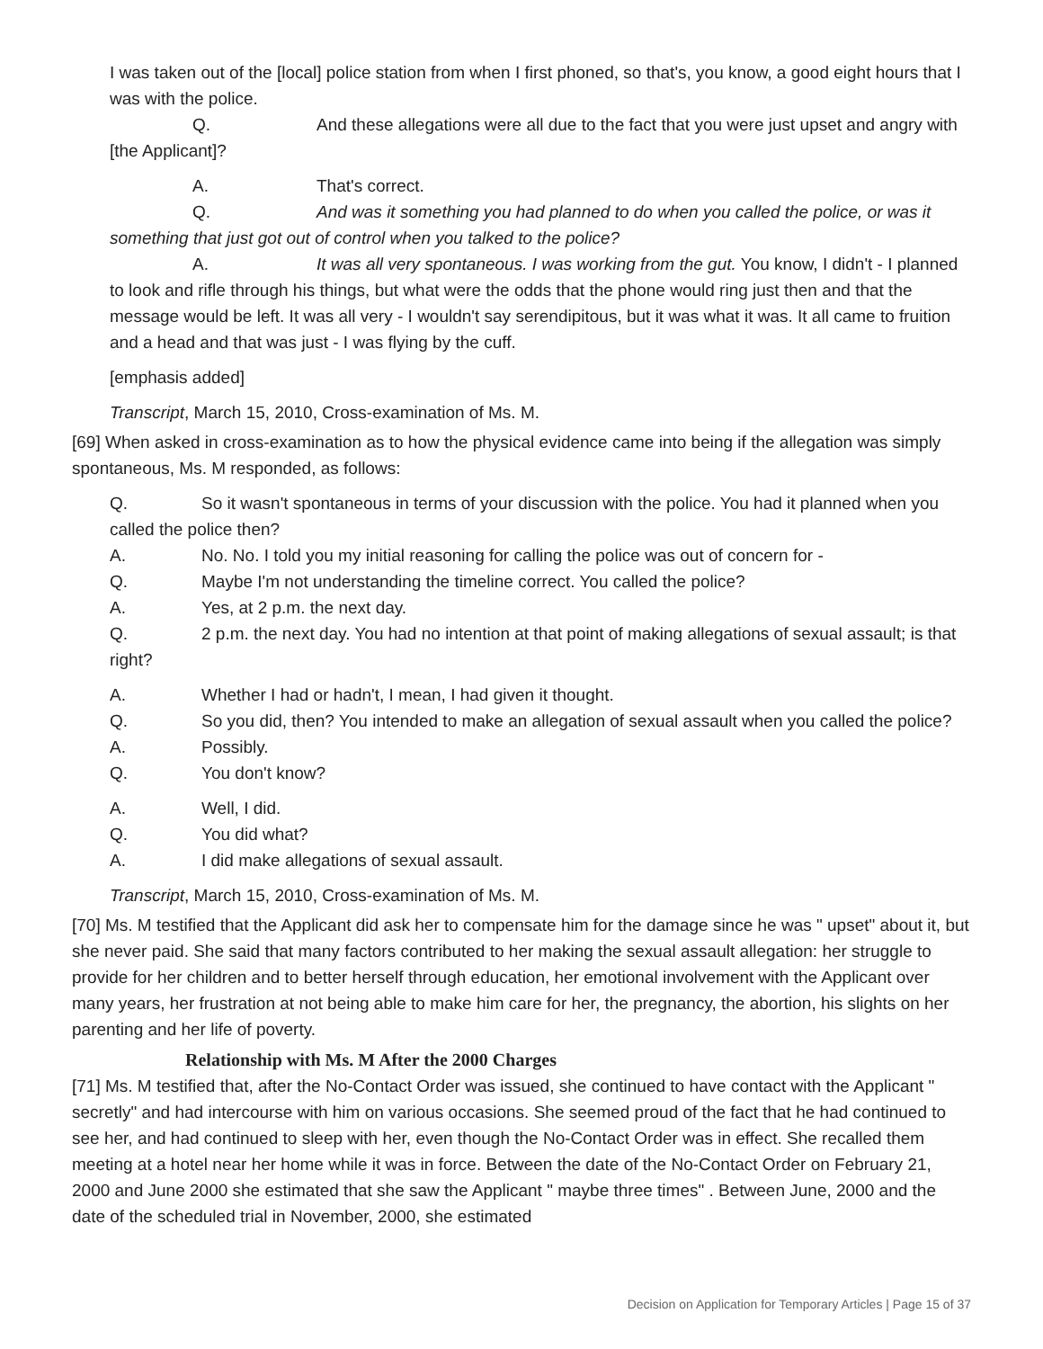I was taken out of the [local] police station from when I first phoned, so that's, you know, a good eight hours that I was with the police.
Q. And these allegations were all due to the fact that you were just upset and angry with [the Applicant]?
A. That's correct.
Q. And was it something you had planned to do when you called the police, or was it something that just got out of control when you talked to the police?
A. It was all very spontaneous. I was working from the gut. You know, I didn't - I planned to look and rifle through his things, but what were the odds that the phone would ring just then and that the message would be left. It was all very - I wouldn't say serendipitous, but it was what it was. It all came to fruition and a head and that was just - I was flying by the cuff.
[emphasis added]
Transcript, March 15, 2010, Cross-examination of Ms. M.
[69] When asked in cross-examination as to how the physical evidence came into being if the allegation was simply spontaneous, Ms. M responded, as follows:
Q. So it wasn't spontaneous in terms of your discussion with the police. You had it planned when you called the police then?
A. No. No. I told you my initial reasoning for calling the police was out of concern for -
Q. Maybe I'm not understanding the timeline correct. You called the police?
A. Yes, at 2 p.m. the next day.
Q. 2 p.m. the next day. You had no intention at that point of making allegations of sexual assault; is that right?
A. Whether I had or hadn't, I mean, I had given it thought.
Q. So you did, then? You intended to make an allegation of sexual assault when you called the police?
A. Possibly.
Q. You don't know?
A. Well, I did.
Q. You did what?
A. I did make allegations of sexual assault.
Transcript, March 15, 2010, Cross-examination of Ms. M.
[70] Ms. M testified that the Applicant did ask her to compensate him for the damage since he was " upset" about it, but she never paid. She said that many factors contributed to her making the sexual assault allegation: her struggle to provide for her children and to better herself through education, her emotional involvement with the Applicant over many years, her frustration at not being able to make him care for her, the pregnancy, the abortion, his slights on her parenting and her life of poverty.
Relationship with Ms. M After the 2000 Charges
[71] Ms. M testified that, after the No-Contact Order was issued, she continued to have contact with the Applicant " secretly" and had intercourse with him on various occasions. She seemed proud of the fact that he had continued to see her, and had continued to sleep with her, even though the No-Contact Order was in effect. She recalled them meeting at a hotel near her home while it was in force. Between the date of the No-Contact Order on February 21, 2000 and June 2000 she estimated that she saw the Applicant " maybe three times" . Between June, 2000 and the date of the scheduled trial in November, 2000, she estimated
Decision on Application for Temporary Articles | Page 15 of 37